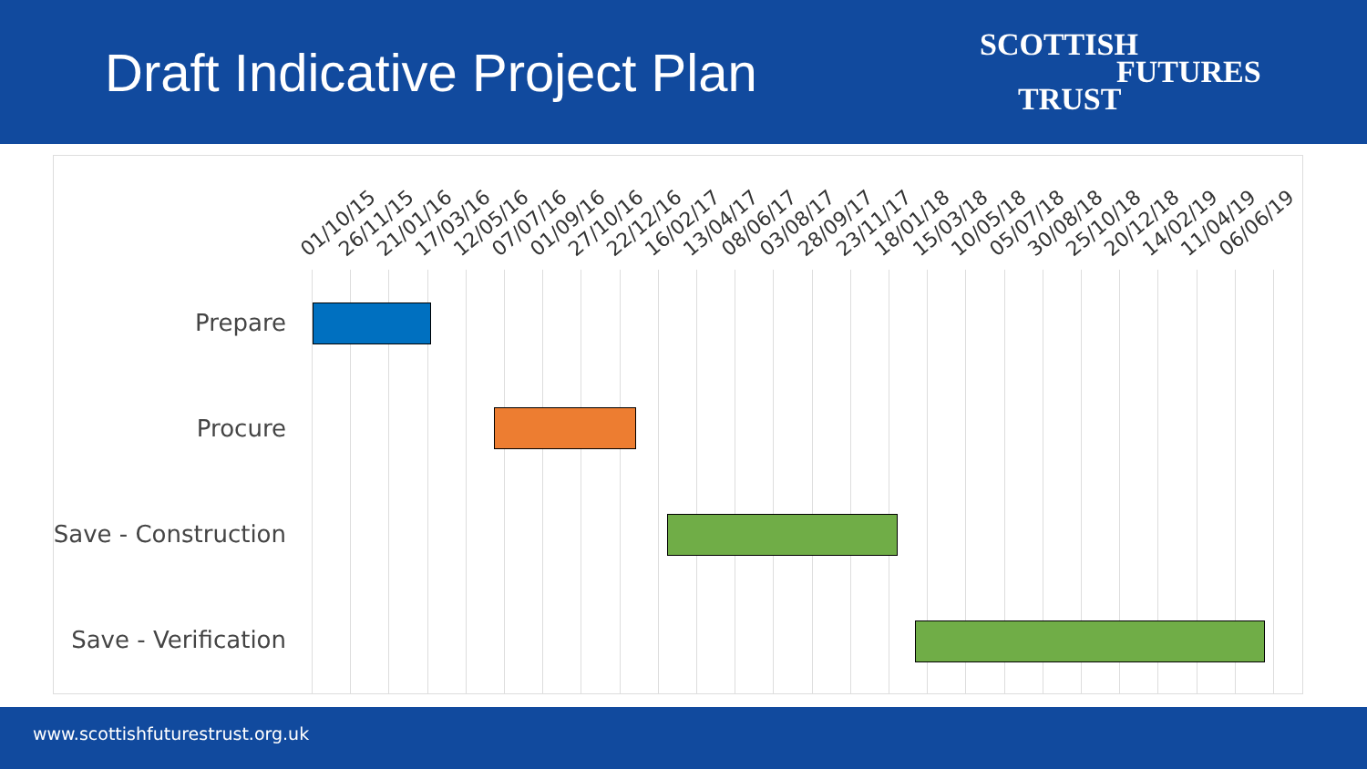Draft Indicative Project Plan
SCOTTISH
FUTURES
TRUST
01/10/15 26/11/15 21/01/16 17/03/16 12/05/16 07/07/16 01/09/16 27/10/16 22/12/16 16/02/17 13/04/17 08/06/17 03/08/17 28/09/17 23/11/17 18/01/18 15/03/18 10/05/18 05/07/18 30/08/18 25/10/18 20/12/18 14/02/19 11/04/19 06/06/19
Prepare
Procure
Save - Construction
Save - Verification
www.scottishfuturestrust.org.uk